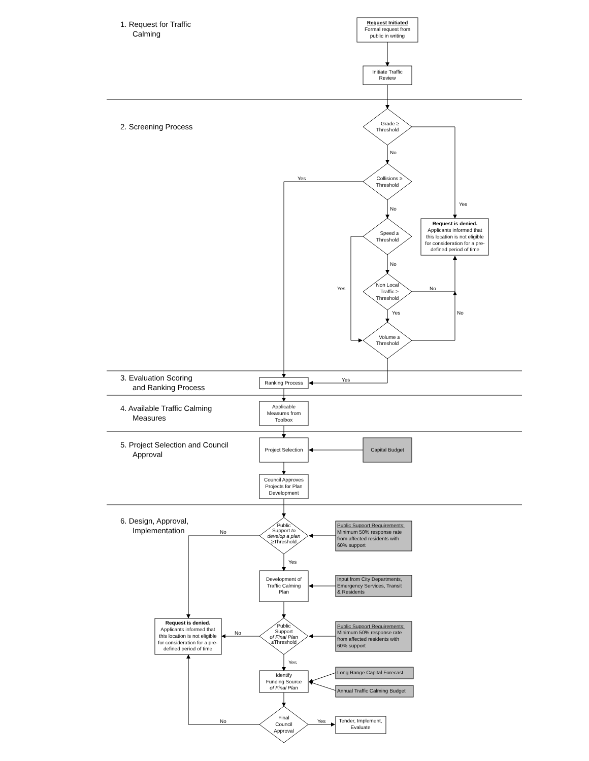1. Request for Traffic
Calming
Request Initiated
Formal request from
public in writing
Initiate Traffic
Review
2. Screening Process
Grade ≥
Threshold
No
Yes
Collisions ≥
Threshold
Yes
No
Request is denied.
Applicants informed that
this location is not eligible
for consideration for a pre-
defined period of time
Speed ≥
Threshold
No
Yes
Non Local
Traffic ≥
Threshold
No
Yes
No
Volume ≥
Threshold
3. Evaluation Scoring
and Ranking Process
Yes
Ranking Process
4. Available Traffic Calming
Measures
Applicable
Measures from
Toolbox
5. Project Selection and Council
Approval
Project Selection
Capital Budget
Council Approves
Projects for Plan
Development
6. Design, Approval,
Implementation
No
Public
Support to
develop a plan
≥Threshold
Public Support Requirements:
Minimum 50% response rate
from affected residents with
60% support
Yes
Development of
Traffic Calming
Plan
Input from City Departments,
Emergency Services, Transit
& Residents
Request is denied.
Applicants informed that
this location is not eligible
for consideration for a pre-
defined period of time
No
Public
Support
of Final Plan
≥Threshold
Public Support Requirements:
Minimum 50% response rate
from affected residents with
60% support
Yes
Identify
Funding Source
of Final Plan
Long Range Capital Forecast
Annual Traffic Calming Budget
No
Final
Council
Approval
Yes
Tender, Implement,
Evaluate